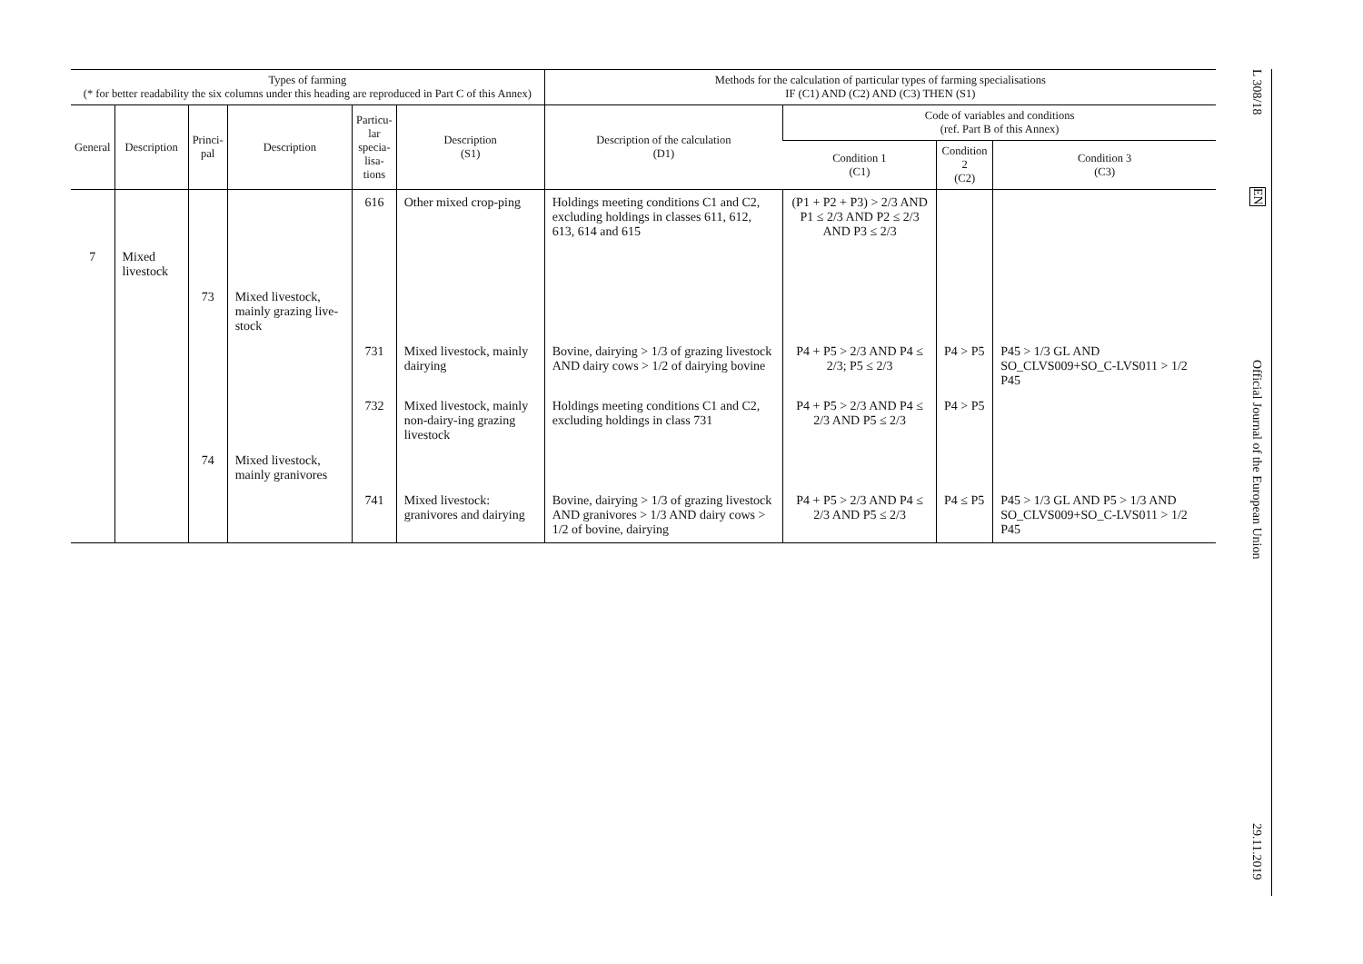| Types of farming (* for better readability the six columns under this heading are reproduced in Part C of this Annex) | | | | | | Methods for the calculation of particular types of farming specialisations IF (C1) AND (C2) AND (C3) THEN (S1) | | | |
| --- | --- | --- | --- | --- | --- | --- | --- | --- | --- |
| General | Description | Princi- pal | Description | Particu- lar specia- lisa- tions | Description (S1) | Description of the calculation (D1) | Code of variables and conditions (ref. Part B of this Annex) | | |
| | | | | | | | Condition 1 (C1) | Condition 2 (C2) | Condition 3 (C3) |
| | | | | 616 | Other mixed crop-ping | Holdings meeting conditions C1 and C2, excluding holdings in classes 611, 612, 613, 614 and 615 | (P1 + P2 + P3) > 2/3 AND P1 ≤ 2/3 AND P2 ≤ 2/3 AND P3 ≤ 2/3 | | |
| 7 | Mixed livestock | | | | | | | | |
| | | 73 | Mixed livestock, mainly grazing live-stock | | | | | | |
| | | | | 731 | Mixed livestock, mainly dairying | Bovine, dairying > 1/3 of grazing livestock AND dairy cows > 1/2 of dairying bovine | P4 + P5 > 2/3 AND P4 ≤ 2/3; P5 ≤ 2/3 | P4 > P5 | P45 > 1/3 GL AND SO_CLVS009+SO_C-LVS011 > 1/2 P45 |
| | | | | 732 | Mixed livestock, mainly non-dairy-ing grazing livestock | Holdings meeting conditions C1 and C2, excluding holdings in class 731 | P4 + P5 > 2/3 AND P4 ≤ 2/3 AND P5 ≤ 2/3 | P4 > P5 | |
| | | 74 | Mixed livestock, mainly granivores | | | | | | |
| | | | | 741 | Mixed livestock: granivores and dairying | Bovine, dairying > 1/3 of grazing livestock AND granivores > 1/3 AND dairy cows > 1/2 of bovine, dairying | P4 + P5 > 2/3 AND P4 ≤ 2/3 AND P5 ≤ 2/3 | P4 ≤ P5 | P45 > 1/3 GL AND P5 > 1/3 AND SO_CLVS009+SO_C-LVS011 > 1/2 P45 |
L 308/18
EN
Official Journal of the European Union
29.11.2019